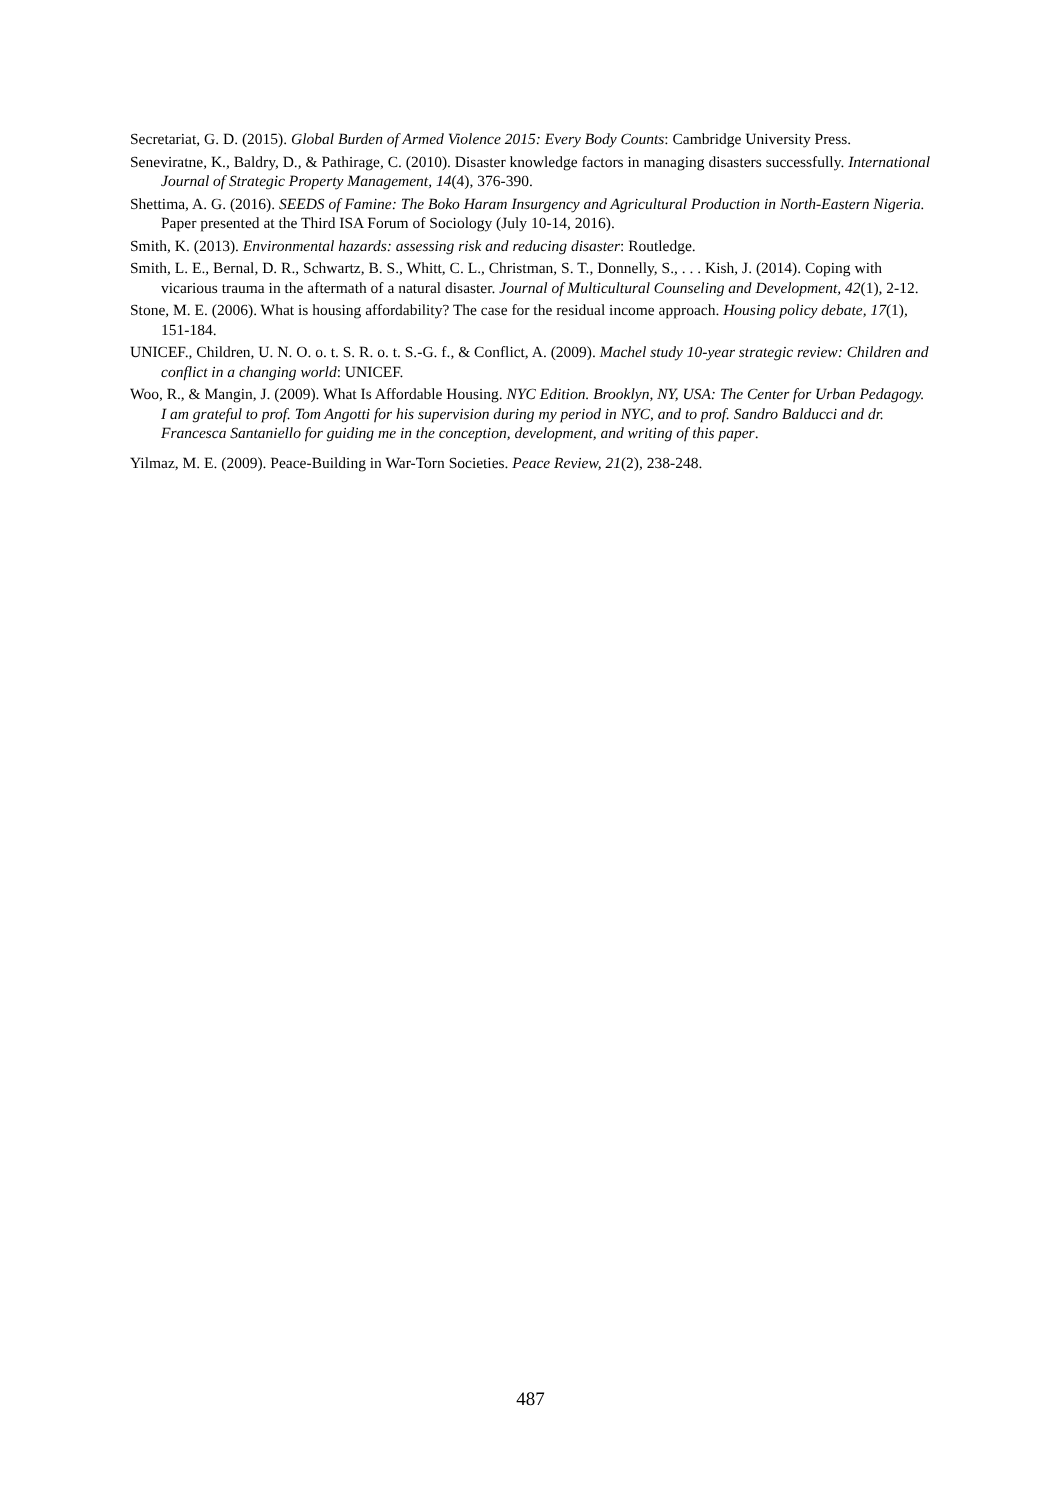Secretariat, G. D. (2015). Global Burden of Armed Violence 2015: Every Body Counts: Cambridge University Press.
Seneviratne, K., Baldry, D., & Pathirage, C. (2010). Disaster knowledge factors in managing disasters successfully. International Journal of Strategic Property Management, 14(4), 376-390.
Shettima, A. G. (2016). SEEDS of Famine: The Boko Haram Insurgency and Agricultural Production in North-Eastern Nigeria. Paper presented at the Third ISA Forum of Sociology (July 10-14, 2016).
Smith, K. (2013). Environmental hazards: assessing risk and reducing disaster: Routledge.
Smith, L. E., Bernal, D. R., Schwartz, B. S., Whitt, C. L., Christman, S. T., Donnelly, S., . . . Kish, J. (2014). Coping with vicarious trauma in the aftermath of a natural disaster. Journal of Multicultural Counseling and Development, 42(1), 2-12.
Stone, M. E. (2006). What is housing affordability? The case for the residual income approach. Housing policy debate, 17(1), 151-184.
UNICEF., Children, U. N. O. o. t. S. R. o. t. S.-G. f., & Conflict, A. (2009). Machel study 10-year strategic review: Children and conflict in a changing world: UNICEF.
Woo, R., & Mangin, J. (2009). What Is Affordable Housing. NYC Edition. Brooklyn, NY, USA: The Center for Urban Pedagogy. I am grateful to prof. Tom Angotti for his supervision during my period in NYC, and to prof. Sandro Balducci and dr. Francesca Santaniello for guiding me in the conception, development, and writing of this paper.
Yilmaz, M. E. (2009). Peace-Building in War-Torn Societies. Peace Review, 21(2), 238-248.
487